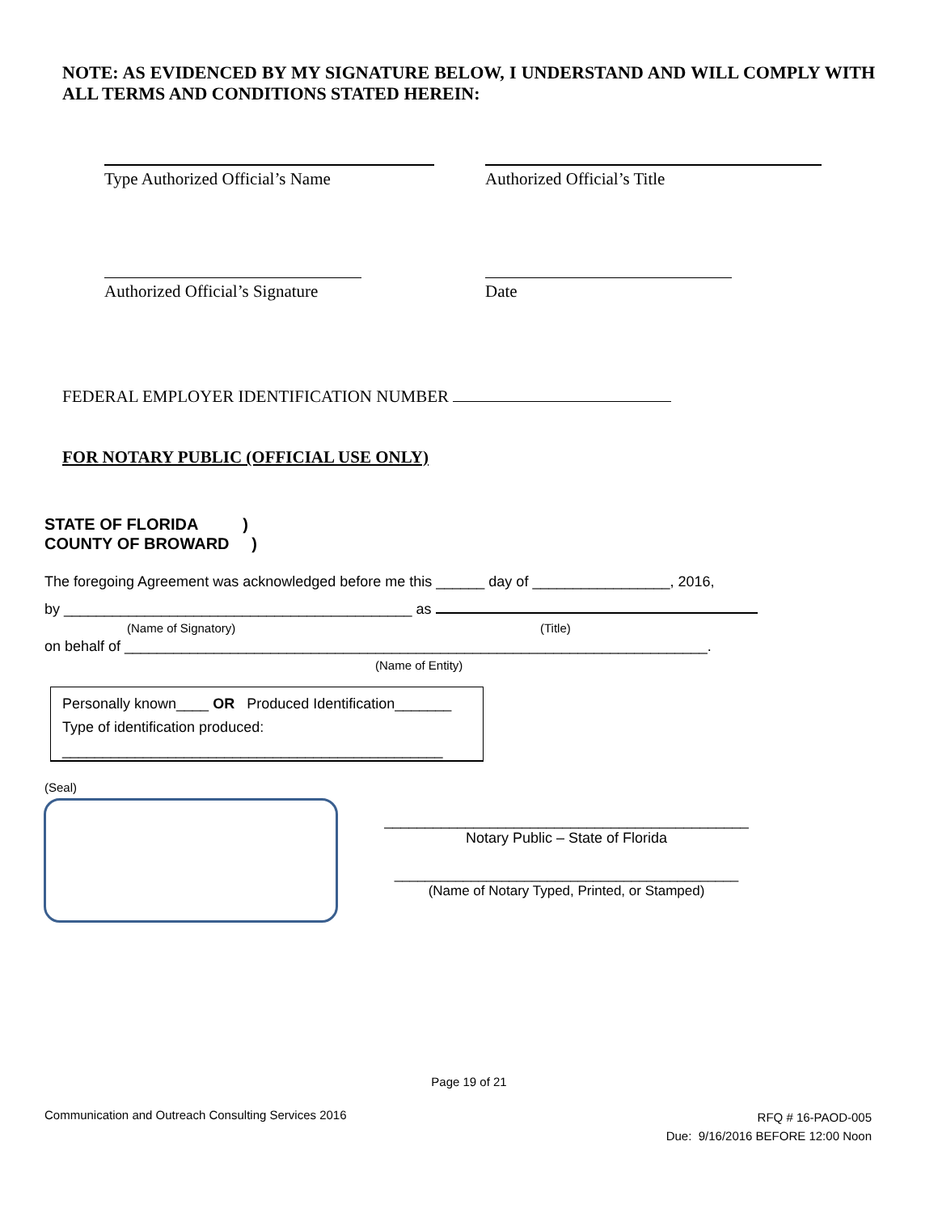NOTE: AS EVIDENCED BY MY SIGNATURE BELOW, I UNDERSTAND AND WILL COMPLY WITH ALL TERMS AND CONDITIONS STATED HEREIN:
Type Authorized Official’s Name Authorized Official’s Title
Authorized Official’s Signature
Date
FEDERAL EMPLOYER IDENTIFICATION NUMBER
FOR NOTARY PUBLIC (OFFICIAL USE ONLY)
STATE OF FLORIDA )
COUNTY OF BROWARD )
The foregoing Agreement was acknowledged before me this ______ day of _________________, 2016,
by ___________________________________________ as
(Name of Signatory) (Title)
on behalf of ________________________________________________________________________.
(Name of Entity)
Personally known____ OR Produced Identification_______
Type of identification produced:
_______________________________________________
(Seal)
_____________________________________________
Notary Public – State of Florida
_____________________________________________
(Name of Notary Typed, Printed, or Stamped)
Page 19 of 21
Communication and Outreach Consulting Services 2016
RFQ # 16-PAOD-005
Due: 9/16/2016 BEFORE 12:00 Noon